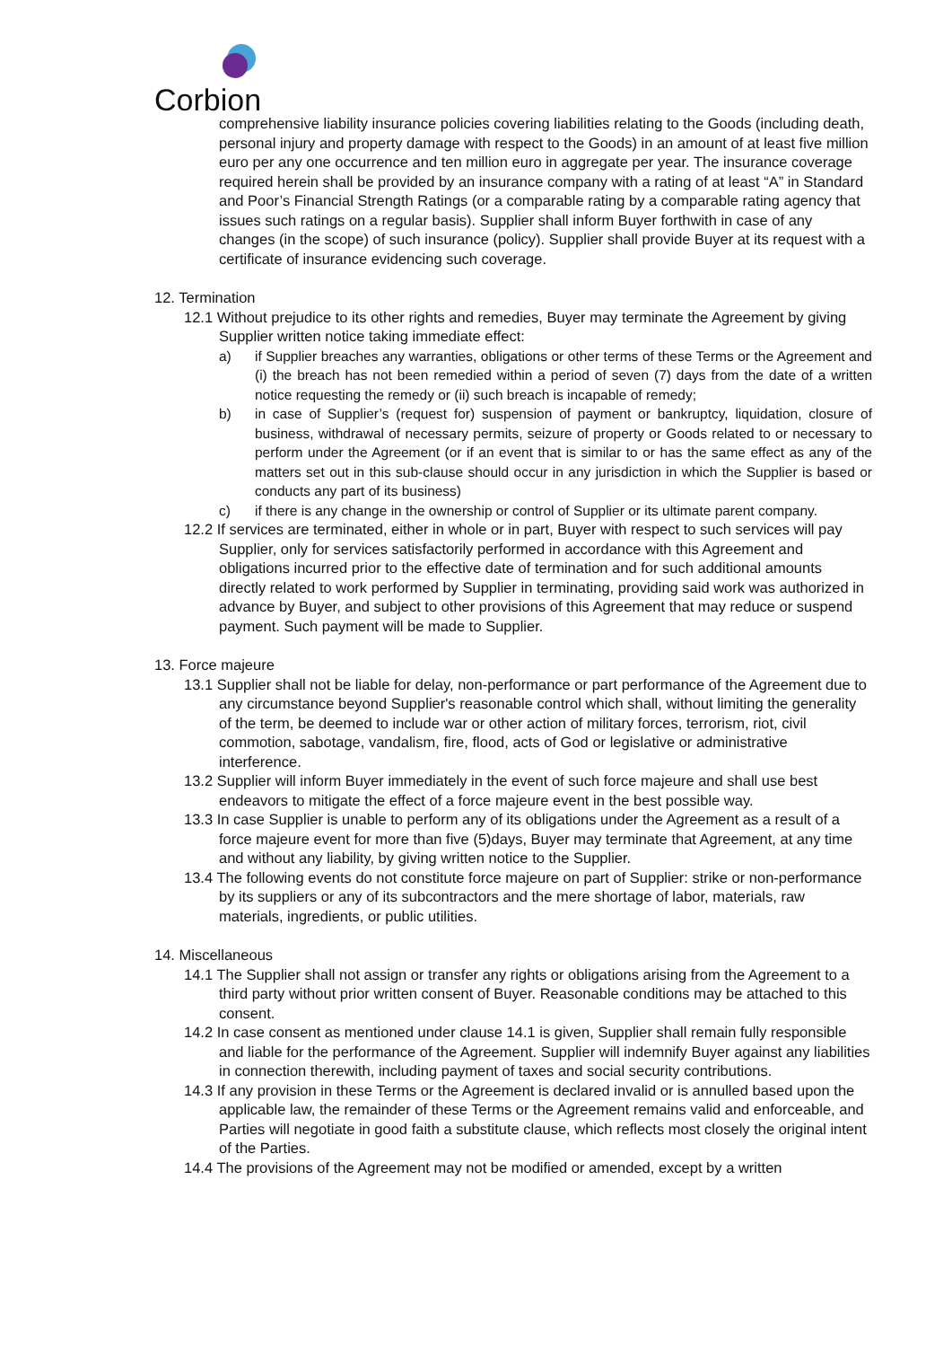Corbion
comprehensive liability insurance policies covering liabilities relating to the Goods (including death, personal injury and property damage with respect to the Goods) in an amount of at least five million euro per any one occurrence and ten million euro in aggregate per year. The insurance coverage required herein shall be provided by an insurance company with a rating of at least “A” in Standard and Poor’s Financial Strength Ratings (or a comparable rating by a comparable rating agency that issues such ratings on a regular basis). Supplier shall inform Buyer forthwith in case of any changes (in the scope) of such insurance (policy). Supplier shall provide Buyer at its request with a certificate of insurance evidencing such coverage.
12. Termination
12.1 Without prejudice to its other rights and remedies, Buyer may terminate the Agreement by giving Supplier written notice taking immediate effect:
a) if Supplier breaches any warranties, obligations or other terms of these Terms or the Agreement and (i) the breach has not been remedied within a period of seven (7) days from the date of a written notice requesting the remedy or (ii) such breach is incapable of remedy;
b) in case of Supplier’s (request for) suspension of payment or bankruptcy, liquidation, closure of business, withdrawal of necessary permits, seizure of property or Goods related to or necessary to perform under the Agreement (or if an event that is similar to or has the same effect as any of the matters set out in this sub-clause should occur in any jurisdiction in which the Supplier is based or conducts any part of its business)
c) if there is any change in the ownership or control of Supplier or its ultimate parent company.
12.2 If services are terminated, either in whole or in part, Buyer with respect to such services will pay Supplier, only for services satisfactorily performed in accordance with this Agreement and obligations incurred prior to the effective date of termination and for such additional amounts directly related to work performed by Supplier in terminating, providing said work was authorized in advance by Buyer, and subject to other provisions of this Agreement that may reduce or suspend payment. Such payment will be made to Supplier.
13. Force majeure
13.1 Supplier shall not be liable for delay, non-performance or part performance of the Agreement due to any circumstance beyond Supplier's reasonable control which shall, without limiting the generality of the term, be deemed to include war or other action of military forces, terrorism, riot, civil commotion, sabotage, vandalism, fire, flood, acts of God or legislative or administrative interference.
13.2 Supplier will inform Buyer immediately in the event of such force majeure and shall use best endeavors to mitigate the effect of a force majeure event in the best possible way.
13.3 In case Supplier is unable to perform any of its obligations under the Agreement as a result of a force majeure event for more than five (5)days, Buyer may terminate that Agreement, at any time and without any liability, by giving written notice to the Supplier.
13.4 The following events do not constitute force majeure on part of Supplier: strike or non-performance by its suppliers or any of its subcontractors and the mere shortage of labor, materials, raw materials, ingredients, or public utilities.
14. Miscellaneous
14.1 The Supplier shall not assign or transfer any rights or obligations arising from the Agreement to a third party without prior written consent of Buyer. Reasonable conditions may be attached to this consent.
14.2 In case consent as mentioned under clause 14.1 is given, Supplier shall remain fully responsible and liable for the performance of the Agreement. Supplier will indemnify Buyer against any liabilities in connection therewith, including payment of taxes and social security contributions.
14.3 If any provision in these Terms or the Agreement is declared invalid or is annulled based upon the applicable law, the remainder of these Terms or the Agreement remains valid and enforceable, and Parties will negotiate in good faith a substitute clause, which reflects most closely the original intent of the Parties.
14.4 The provisions of the Agreement may not be modified or amended, except by a written